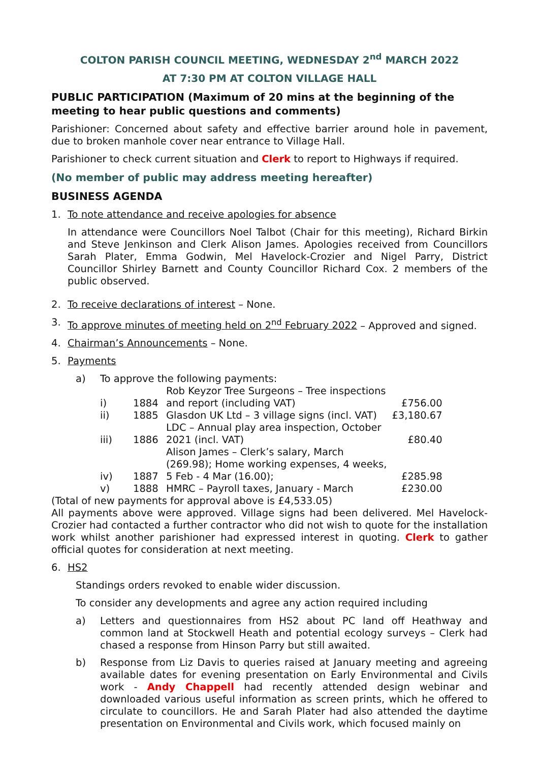COLTON PARISH COUNCIL MEETING, WEDNESDAY 2<sup>nd</sup> MARCH 2022
AT 7:30 PM AT COLTON VILLAGE HALL
PUBLIC PARTICIPATION (Maximum of 20 mins at the beginning of the meeting to hear public questions and comments)
Parishioner: Concerned about safety and effective barrier around hole in pavement, due to broken manhole cover near entrance to Village Hall.
Parishioner to check current situation and Clerk to report to Highways if required.
(No member of public may address meeting hereafter)
BUSINESS AGENDA
1. To note attendance and receive apologies for absence
In attendance were Councillors Noel Talbot (Chair for this meeting), Richard Birkin and Steve Jenkinson and Clerk Alison James. Apologies received from Councillors Sarah Plater, Emma Godwin, Mel Havelock-Crozier and Nigel Parry, District Councillor Shirley Barnett and County Councillor Richard Cox. 2 members of the public observed.
2. To receive declarations of interest – None.
3. To approve minutes of meeting held on 2<sup>nd</sup> February 2022 – Approved and signed.
4. Chairman’s Announcements – None.
5. Payments
a) To approve the following payments:
| i) | 1884 | Rob Keyzor Tree Surgeons – Tree inspections and report (including VAT) | £756.00 |
| ii) | 1885 | Glasdon UK Ltd – 3 village signs (incl. VAT) | £3,180.67 |
| iii) | 1886 | LDC – Annual play area inspection, October 2021 (incl. VAT) | £80.40 |
| iv) | 1887 | Alison James – Clerk’s salary, March (269.98); Home working expenses, 4 weeks, 5 Feb - 4 Mar (16.00); | £285.98 |
| v) | 1888 | HMRC – Payroll taxes, January - March | £230.00 |
(Total of new payments for approval above is £4,533.05)
All payments above were approved. Village signs had been delivered. Mel Havelock-Crozier had contacted a further contractor who did not wish to quote for the installation work whilst another parishioner had expressed interest in quoting. Clerk to gather official quotes for consideration at next meeting.
6. HS2
Standings orders revoked to enable wider discussion.
To consider any developments and agree any action required including
a) Letters and questionnaires from HS2 about PC land off Heathway and common land at Stockwell Heath and potential ecology surveys – Clerk had chased a response from Hinson Parry but still awaited.
b) Response from Liz Davis to queries raised at January meeting and agreeing available dates for evening presentation on Early Environmental and Civils work - Andy Chappell had recently attended design webinar and downloaded various useful information as screen prints, which he offered to circulate to councillors. He and Sarah Plater had also attended the daytime presentation on Environmental and Civils work, which focused mainly on